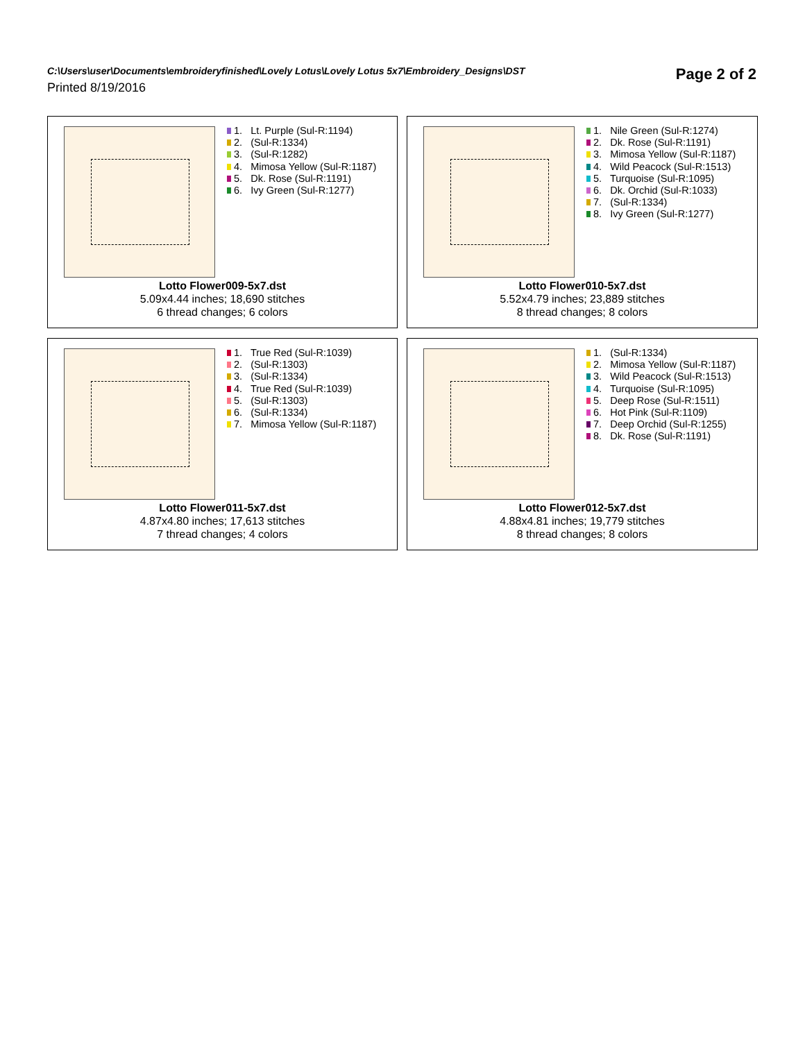C:\Users\user\Documents\embroideryfinished\Lovely Lotus\Lovely Lotus 5x7\Embroidery_Designs\DST
Printed 8/19/2016
Page 2 of 2
1. Lt. Purple (Sul-R:1194)
2. (Sul-R:1334)
3. (Sul-R:1282)
4. Mimosa Yellow (Sul-R:1187)
5. Dk. Rose (Sul-R:1191)
6. Ivy Green (Sul-R:1277)
Lotto Flower009-5x7.dst
5.09x4.44 inches; 18,690 stitches
6 thread changes; 6 colors
1. Nile Green (Sul-R:1274)
2. Dk. Rose (Sul-R:1191)
3. Mimosa Yellow (Sul-R:1187)
4. Wild Peacock (Sul-R:1513)
5. Turquoise (Sul-R:1095)
6. Dk. Orchid (Sul-R:1033)
7. (Sul-R:1334)
8. Ivy Green (Sul-R:1277)
Lotto Flower010-5x7.dst
5.52x4.79 inches; 23,889 stitches
8 thread changes; 8 colors
1. True Red (Sul-R:1039)
2. (Sul-R:1303)
3. (Sul-R:1334)
4. True Red (Sul-R:1039)
5. (Sul-R:1303)
6. (Sul-R:1334)
7. Mimosa Yellow (Sul-R:1187)
Lotto Flower011-5x7.dst
4.87x4.80 inches; 17,613 stitches
7 thread changes; 4 colors
1. (Sul-R:1334)
2. Mimosa Yellow (Sul-R:1187)
3. Wild Peacock (Sul-R:1513)
4. Turquoise (Sul-R:1095)
5. Deep Rose (Sul-R:1511)
6. Hot Pink (Sul-R:1109)
7. Deep Orchid (Sul-R:1255)
8. Dk. Rose (Sul-R:1191)
Lotto Flower012-5x7.dst
4.88x4.81 inches; 19,779 stitches
8 thread changes; 8 colors